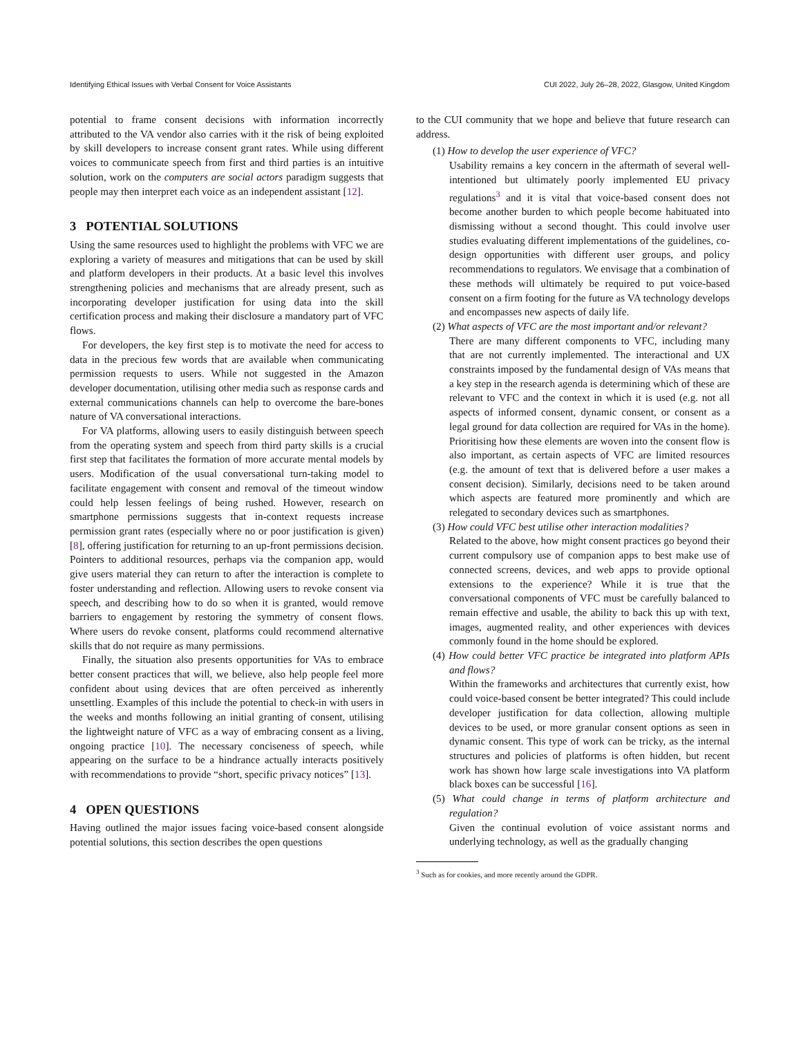Identifying Ethical Issues with Verbal Consent for Voice Assistants CUI 2022, July 26–28, 2022, Glasgow, United Kingdom
potential to frame consent decisions with information incorrectly attributed to the VA vendor also carries with it the risk of being exploited by skill developers to increase consent grant rates. While using different voices to communicate speech from first and third parties is an intuitive solution, work on the computers are social actors paradigm suggests that people may then interpret each voice as an independent assistant [12].
3 POTENTIAL SOLUTIONS
Using the same resources used to highlight the problems with VFC we are exploring a variety of measures and mitigations that can be used by skill and platform developers in their products. At a basic level this involves strengthening policies and mechanisms that are already present, such as incorporating developer justification for using data into the skill certification process and making their disclosure a mandatory part of VFC flows.
For developers, the key first step is to motivate the need for access to data in the precious few words that are available when communicating permission requests to users. While not suggested in the Amazon developer documentation, utilising other media such as response cards and external communications channels can help to overcome the bare-bones nature of VA conversational interactions.
For VA platforms, allowing users to easily distinguish between speech from the operating system and speech from third party skills is a crucial first step that facilitates the formation of more accurate mental models by users. Modification of the usual conversational turn-taking model to facilitate engagement with consent and removal of the timeout window could help lessen feelings of being rushed. However, research on smartphone permissions suggests that in-context requests increase permission grant rates (especially where no or poor justification is given) [8], offering justification for returning to an up-front permissions decision. Pointers to additional resources, perhaps via the companion app, would give users material they can return to after the interaction is complete to foster understanding and reflection. Allowing users to revoke consent via speech, and describing how to do so when it is granted, would remove barriers to engagement by restoring the symmetry of consent flows. Where users do revoke consent, platforms could recommend alternative skills that do not require as many permissions.
Finally, the situation also presents opportunities for VAs to embrace better consent practices that will, we believe, also help people feel more confident about using devices that are often perceived as inherently unsettling. Examples of this include the potential to check-in with users in the weeks and months following an initial granting of consent, utilising the lightweight nature of VFC as a way of embracing consent as a living, ongoing practice [10]. The necessary conciseness of speech, while appearing on the surface to be a hindrance actually interacts positively with recommendations to provide “short, specific privacy notices” [13].
4 OPEN QUESTIONS
Having outlined the major issues facing voice-based consent alongside potential solutions, this section describes the open questions
to the CUI community that we hope and believe that future research can address.
(1) How to develop the user experience of VFC?
Usability remains a key concern in the aftermath of several well-intentioned but ultimately poorly implemented EU privacy regulations<sup>3</sup> and it is vital that voice-based consent does not become another burden to which people become habituated into dismissing without a second thought. This could involve user studies evaluating different implementations of the guidelines, co-design opportunities with different user groups, and policy recommendations to regulators. We envisage that a combination of these methods will ultimately be required to put voice-based consent on a firm footing for the future as VA technology develops and encompasses new aspects of daily life.
(2) What aspects of VFC are the most important and/or relevant?
There are many different components to VFC, including many that are not currently implemented. The interactional and UX constraints imposed by the fundamental design of VAs means that a key step in the research agenda is determining which of these are relevant to VFC and the context in which it is used (e.g. not all aspects of informed consent, dynamic consent, or consent as a legal ground for data collection are required for VAs in the home). Prioritising how these elements are woven into the consent flow is also important, as certain aspects of VFC are limited resources (e.g. the amount of text that is delivered before a user makes a consent decision). Similarly, decisions need to be taken around which aspects are featured more prominently and which are relegated to secondary devices such as smartphones.
(3) How could VFC best utilise other interaction modalities?
Related to the above, how might consent practices go beyond their current compulsory use of companion apps to best make use of connected screens, devices, and web apps to provide optional extensions to the experience? While it is true that the conversational components of VFC must be carefully balanced to remain effective and usable, the ability to back this up with text, images, augmented reality, and other experiences with devices commonly found in the home should be explored.
(4) How could better VFC practice be integrated into platform APIs and flows?
Within the frameworks and architectures that currently exist, how could voice-based consent be better integrated? This could include developer justification for data collection, allowing multiple devices to be used, or more granular consent options as seen in dynamic consent. This type of work can be tricky, as the internal structures and policies of platforms is often hidden, but recent work has shown how large scale investigations into VA platform black boxes can be successful [16].
(5) What could change in terms of platform architecture and regulation?
Given the continual evolution of voice assistant norms and underlying technology, as well as the gradually changing
<sup>3</sup> Such as for cookies, and more recently around the GDPR.